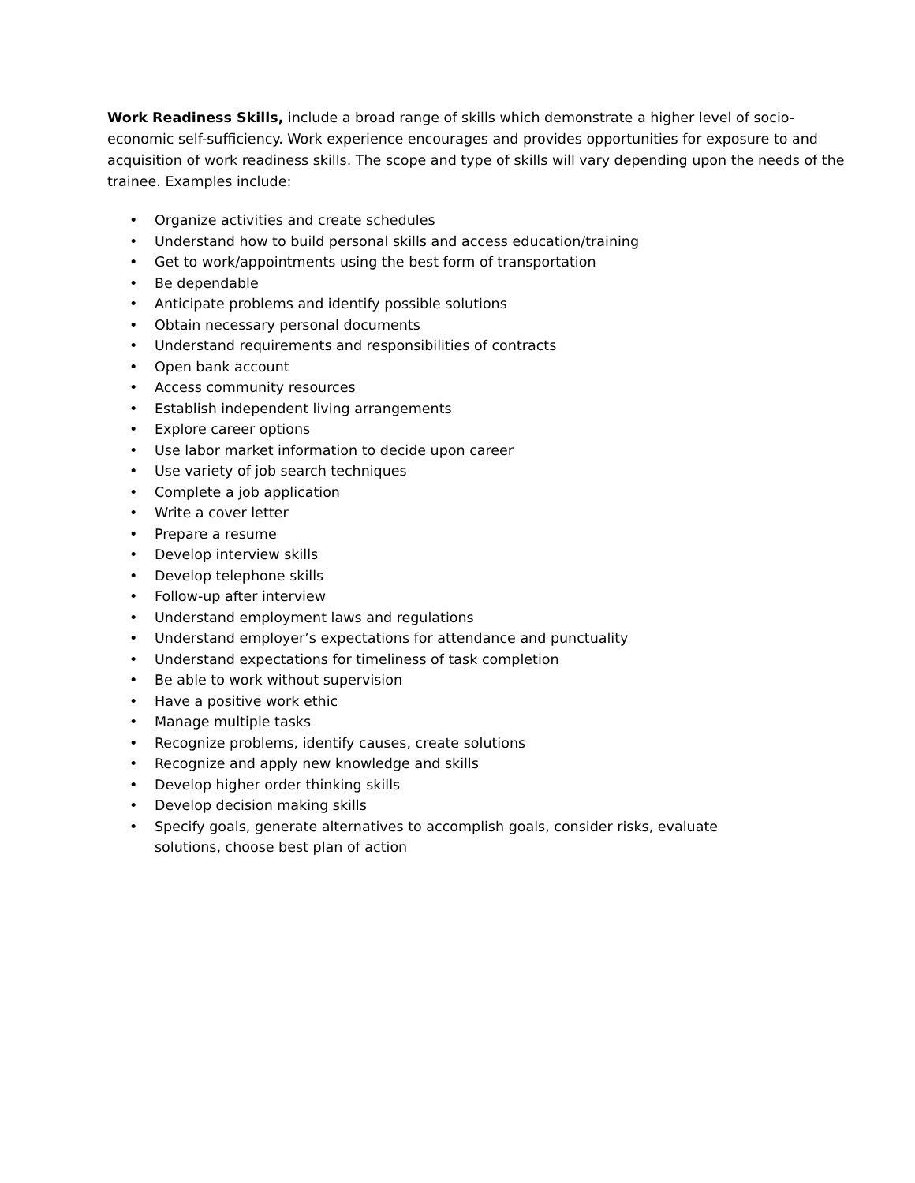Work Readiness Skills, include a broad range of skills which demonstrate a higher level of socio-economic self-sufficiency. Work experience encourages and provides opportunities for exposure to and acquisition of work readiness skills. The scope and type of skills will vary depending upon the needs of the trainee. Examples include:
• Organize activities and create schedules
• Understand how to build personal skills and access education/training
• Get to work/appointments using the best form of transportation
• Be dependable
• Anticipate problems and identify possible solutions
• Obtain necessary personal documents
• Understand requirements and responsibilities of contracts
• Open bank account
• Access community resources
• Establish independent living arrangements
• Explore career options
• Use labor market information to decide upon career
• Use variety of job search techniques
• Complete a job application
• Write a cover letter
• Prepare a resume
• Develop interview skills
• Develop telephone skills
• Follow-up after interview
• Understand employment laws and regulations
• Understand employer’s expectations for attendance and punctuality
• Understand expectations for timeliness of task completion
• Be able to work without supervision
• Have a positive work ethic
• Manage multiple tasks
• Recognize problems, identify causes, create solutions
• Recognize and apply new knowledge and skills
• Develop higher order thinking skills
• Develop decision making skills
• Specify goals, generate alternatives to accomplish goals, consider risks, evaluate solutions, choose best plan of action